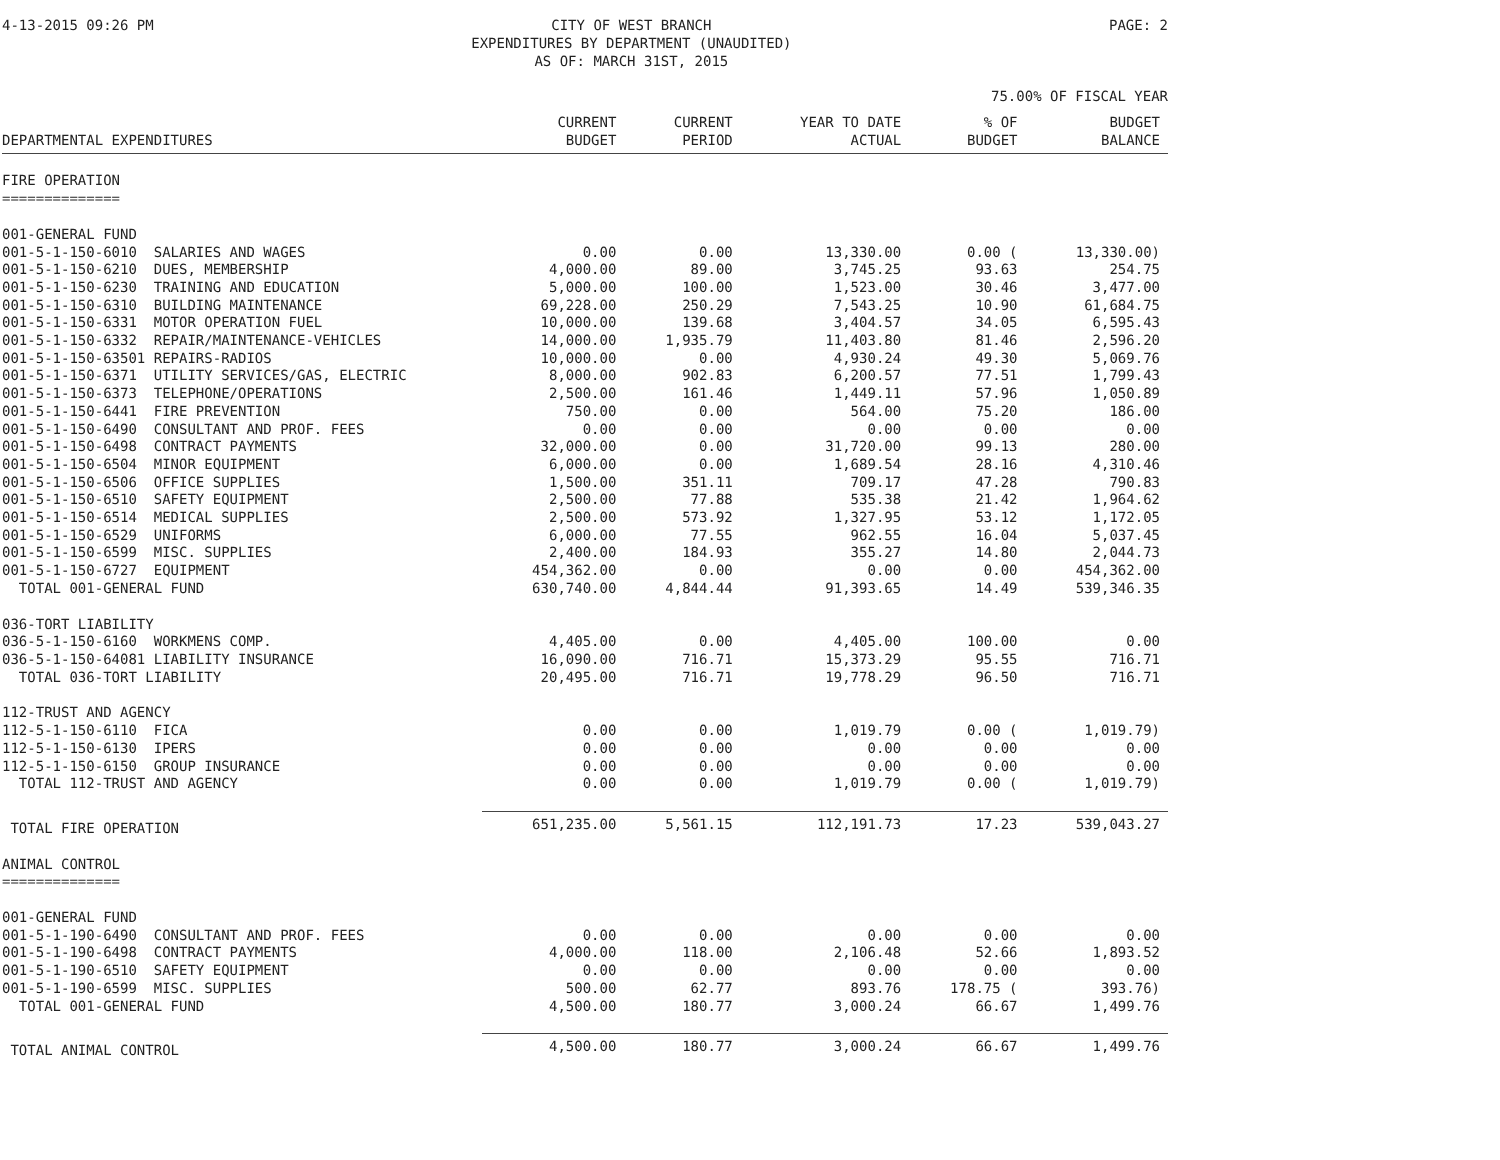4-13-2015 09:26 PM CITY OF WEST BRANCH
EXPENDITURES BY DEPARTMENT (UNAUDITED)
AS OF: MARCH 31ST, 2015
PAGE: 2
75.00% OF FISCAL YEAR
| DEPARTMENTAL EXPENDITURES | CURRENT BUDGET | CURRENT PERIOD | YEAR TO DATE ACTUAL | % OF BUDGET | BUDGET BALANCE |
| --- | --- | --- | --- | --- | --- |
| FIRE OPERATION ============== | | | | | |
| 001-GENERAL FUND | | | | | |
| 001-5-1-150-6010 SALARIES AND WAGES | 0.00 | 0.00 | 13,330.00 | 0.00 ( | 13,330.00) |
| 001-5-1-150-6210 DUES, MEMBERSHIP | 4,000.00 | 89.00 | 3,745.25 | 93.63 | 254.75 |
| 001-5-1-150-6230 TRAINING AND EDUCATION | 5,000.00 | 100.00 | 1,523.00 | 30.46 | 3,477.00 |
| 001-5-1-150-6310 BUILDING MAINTENANCE | 69,228.00 | 250.29 | 7,543.25 | 10.90 | 61,684.75 |
| 001-5-1-150-6331 MOTOR OPERATION FUEL | 10,000.00 | 139.68 | 3,404.57 | 34.05 | 6,595.43 |
| 001-5-1-150-6332 REPAIR/MAINTENANCE-VEHICLES | 14,000.00 | 1,935.79 | 11,403.80 | 81.46 | 2,596.20 |
| 001-5-1-150-63501 REPAIRS-RADIOS | 10,000.00 | 0.00 | 4,930.24 | 49.30 | 5,069.76 |
| 001-5-1-150-6371 UTILITY SERVICES/GAS, ELECTRIC | 8,000.00 | 902.83 | 6,200.57 | 77.51 | 1,799.43 |
| 001-5-1-150-6373 TELEPHONE/OPERATIONS | 2,500.00 | 161.46 | 1,449.11 | 57.96 | 1,050.89 |
| 001-5-1-150-6441 FIRE PREVENTION | 750.00 | 0.00 | 564.00 | 75.20 | 186.00 |
| 001-5-1-150-6490 CONSULTANT AND PROF. FEES | 0.00 | 0.00 | 0.00 | 0.00 | 0.00 |
| 001-5-1-150-6498 CONTRACT PAYMENTS | 32,000.00 | 0.00 | 31,720.00 | 99.13 | 280.00 |
| 001-5-1-150-6504 MINOR EQUIPMENT | 6,000.00 | 0.00 | 1,689.54 | 28.16 | 4,310.46 |
| 001-5-1-150-6506 OFFICE SUPPLIES | 1,500.00 | 351.11 | 709.17 | 47.28 | 790.83 |
| 001-5-1-150-6510 SAFETY EQUIPMENT | 2,500.00 | 77.88 | 535.38 | 21.42 | 1,964.62 |
| 001-5-1-150-6514 MEDICAL SUPPLIES | 2,500.00 | 573.92 | 1,327.95 | 53.12 | 1,172.05 |
| 001-5-1-150-6529 UNIFORMS | 6,000.00 | 77.55 | 962.55 | 16.04 | 5,037.45 |
| 001-5-1-150-6599 MISC. SUPPLIES | 2,400.00 | 184.93 | 355.27 | 14.80 | 2,044.73 |
| 001-5-1-150-6727 EQUIPMENT | 454,362.00 | 0.00 | 0.00 | 0.00 | 454,362.00 |
| TOTAL 001-GENERAL FUND | 630,740.00 | 4,844.44 | 91,393.65 | 14.49 | 539,346.35 |
| 036-TORT LIABILITY | | | | | |
| 036-5-1-150-6160 WORKMENS COMP. | 4,405.00 | 0.00 | 4,405.00 | 100.00 | 0.00 |
| 036-5-1-150-64081 LIABILITY INSURANCE | 16,090.00 | 716.71 | 15,373.29 | 95.55 | 716.71 |
| TOTAL 036-TORT LIABILITY | 20,495.00 | 716.71 | 19,778.29 | 96.50 | 716.71 |
| 112-TRUST AND AGENCY | | | | | |
| 112-5-1-150-6110 FICA | 0.00 | 0.00 | 1,019.79 | 0.00 ( | 1,019.79) |
| 112-5-1-150-6130 IPERS | 0.00 | 0.00 | 0.00 | 0.00 | 0.00 |
| 112-5-1-150-6150 GROUP INSURANCE | 0.00 | 0.00 | 0.00 | 0.00 | 0.00 |
| TOTAL 112-TRUST AND AGENCY | 0.00 | 0.00 | 1,019.79 | 0.00 ( | 1,019.79) |
| TOTAL FIRE OPERATION | 651,235.00 | 5,561.15 | 112,191.73 | 17.23 | 539,043.27 |
| ANIMAL CONTROL ============== | | | | | |
| 001-GENERAL FUND | | | | | |
| 001-5-1-190-6490 CONSULTANT AND PROF. FEES | 0.00 | 0.00 | 0.00 | 0.00 | 0.00 |
| 001-5-1-190-6498 CONTRACT PAYMENTS | 4,000.00 | 118.00 | 2,106.48 | 52.66 | 1,893.52 |
| 001-5-1-190-6510 SAFETY EQUIPMENT | 0.00 | 0.00 | 0.00 | 0.00 | 0.00 |
| 001-5-1-190-6599 MISC. SUPPLIES | 500.00 | 62.77 | 893.76 | 178.75 ( | 393.76) |
| TOTAL 001-GENERAL FUND | 4,500.00 | 180.77 | 3,000.24 | 66.67 | 1,499.76 |
| TOTAL ANIMAL CONTROL | 4,500.00 | 180.77 | 3,000.24 | 66.67 | 1,499.76 |